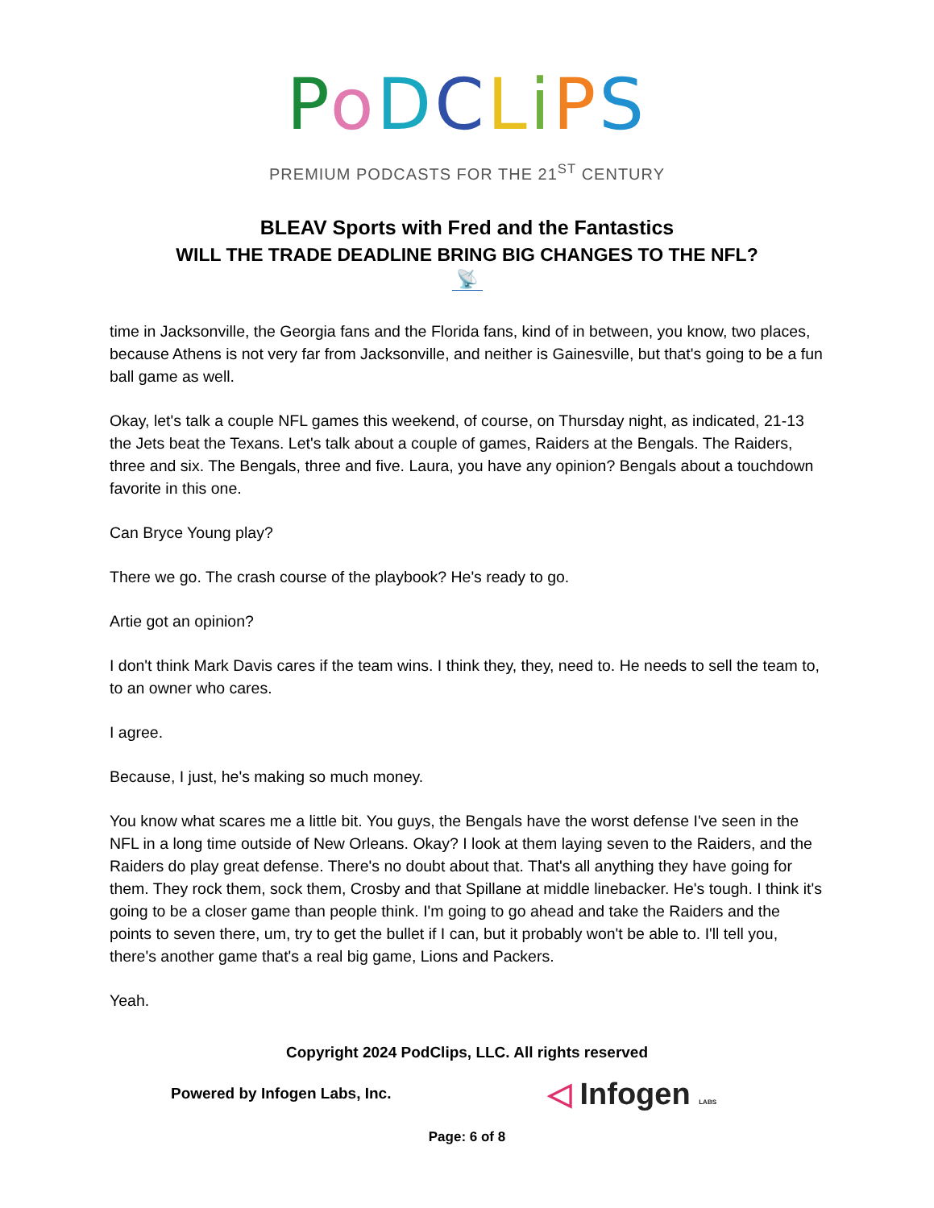PoDCLiPS
PREMIUM PODCASTS FOR THE 21<sup>ST</sup> CENTURY
BLEAV Sports with Fred and the Fantastics
WILL THE TRADE DEADLINE BRING BIG CHANGES TO THE NFL?
📡
time in Jacksonville, the Georgia fans and the Florida fans, kind of in between, you know, two places, because Athens is not very far from Jacksonville, and neither is Gainesville, but that's going to be a fun ball game as well.
Okay, let's talk a couple NFL games this weekend, of course, on Thursday night, as indicated, 21-13 the Jets beat the Texans. Let's talk about a couple of games, Raiders at the Bengals. The Raiders, three and six. The Bengals, three and five. Laura, you have any opinion? Bengals about a touchdown favorite in this one.
Can Bryce Young play?
There we go. The crash course of the playbook? He's ready to go.
Artie got an opinion?
I don't think Mark Davis cares if the team wins. I think they, they, need to. He needs to sell the team to, to an owner who cares.
I agree.
Because, I just, he's making so much money.
You know what scares me a little bit. You guys, the Bengals have the worst defense I've seen in the NFL in a long time outside of New Orleans. Okay? I look at them laying seven to the Raiders, and the Raiders do play great defense. There's no doubt about that. That's all anything they have going for them. They rock them, sock them, Crosby and that Spillane at middle linebacker. He's tough. I think it's going to be a closer game than people think. I'm going to go ahead and take the Raiders and the points to seven there, um, try to get the bullet if I can, but it probably won't be able to. I'll tell you, there's another game that's a real big game, Lions and Packers.
Yeah.
Copyright 2024 PodClips, LLC. All rights reserved
Powered by Infogen Labs, Inc. ◁ Infogen LABS
Page: 6 of 8